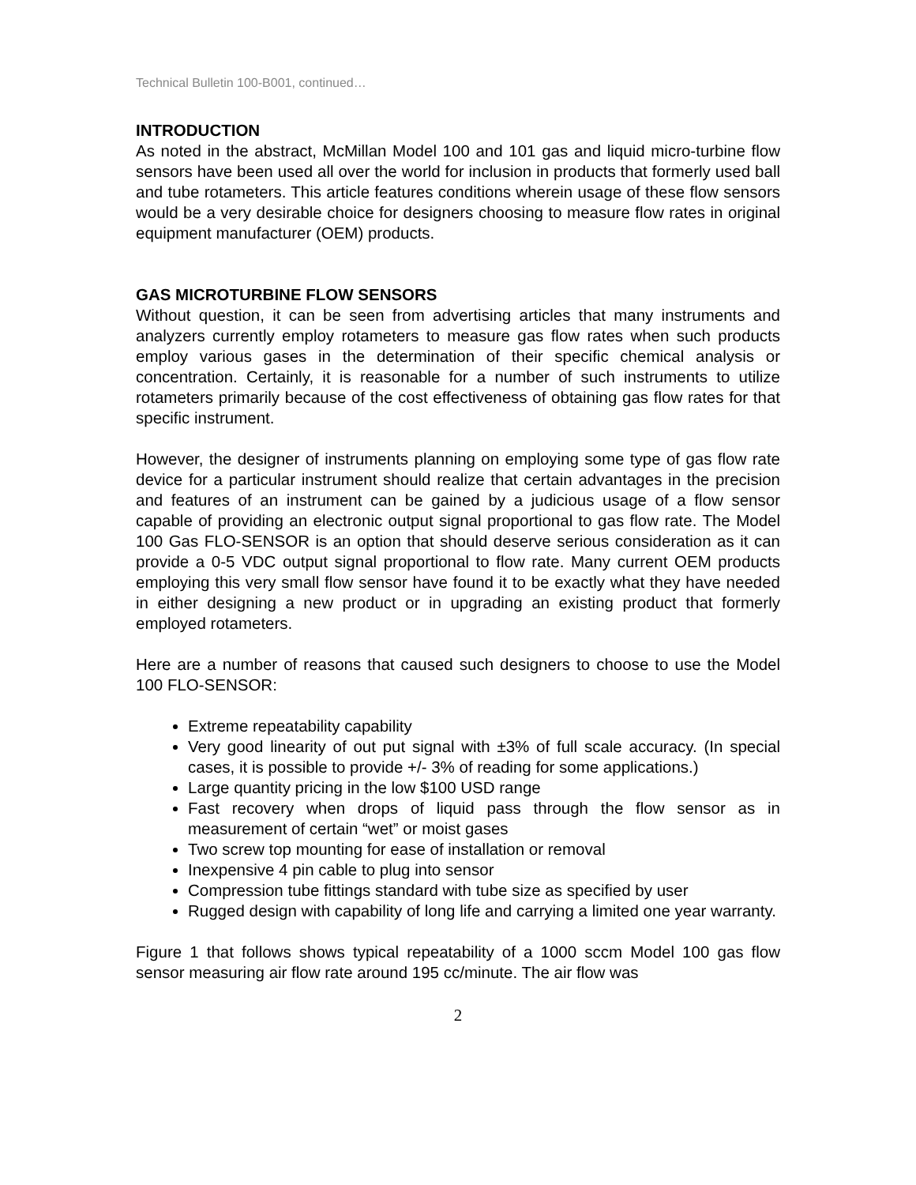Technical Bulletin 100-B001, continued…
INTRODUCTION
As noted in the abstract, McMillan Model 100 and 101 gas and liquid micro-turbine flow sensors have been used all over the world for inclusion in products that formerly used ball and tube rotameters. This article features conditions wherein usage of these flow sensors would be a very desirable choice for designers choosing to measure flow rates in original equipment manufacturer (OEM) products.
GAS MICROTURBINE FLOW SENSORS
Without question, it can be seen from advertising articles that many instruments and analyzers currently employ rotameters to measure gas flow rates when such products employ various gases in the determination of their specific chemical analysis or concentration. Certainly, it is reasonable for a number of such instruments to utilize rotameters primarily because of the cost effectiveness of obtaining gas flow rates for that specific instrument.
However, the designer of instruments planning on employing some type of gas flow rate device for a particular instrument should realize that certain advantages in the precision and features of an instrument can be gained by a judicious usage of a flow sensor capable of providing an electronic output signal proportional to gas flow rate. The Model 100 Gas FLO-SENSOR is an option that should deserve serious consideration as it can provide a 0-5 VDC output signal proportional to flow rate. Many current OEM products employing this very small flow sensor have found it to be exactly what they have needed in either designing a new product or in upgrading an existing product that formerly employed rotameters.
Here are a number of reasons that caused such designers to choose to use the Model 100 FLO-SENSOR:
Extreme repeatability capability
Very good linearity of out put signal with ±3% of full scale accuracy. (In special cases, it is possible to provide +/- 3% of reading for some applications.)
Large quantity pricing in the low $100 USD range
Fast recovery when drops of liquid pass through the flow sensor as in measurement of certain “wet” or moist gases
Two screw top mounting for ease of installation or removal
Inexpensive 4 pin cable to plug into sensor
Compression tube fittings standard with tube size as specified by user
Rugged design with capability of long life and carrying a limited one year warranty.
Figure 1 that follows shows typical repeatability of a 1000 sccm Model 100 gas flow sensor measuring air flow rate around 195 cc/minute. The air flow was
2